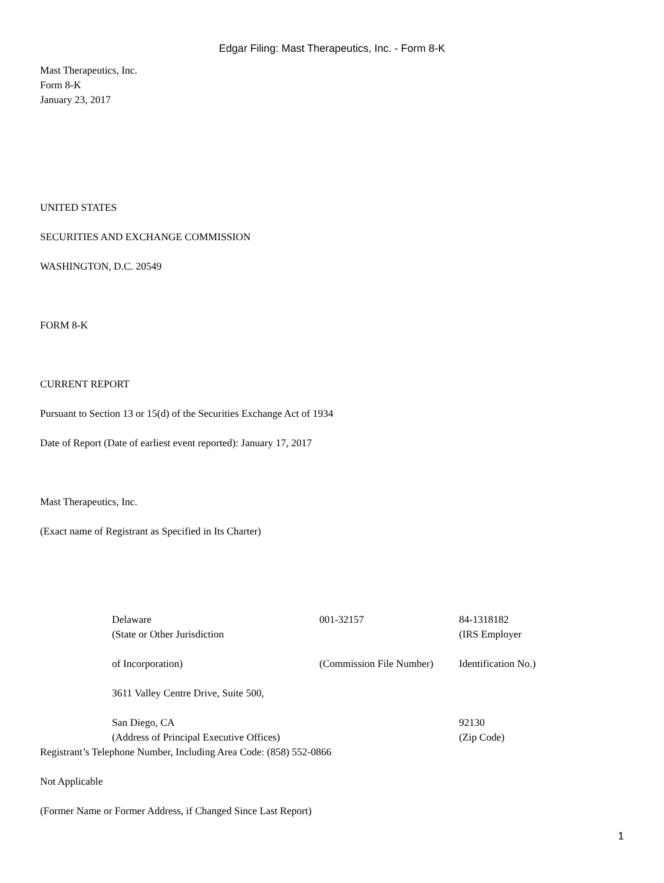Edgar Filing: Mast Therapeutics, Inc. - Form 8-K
Mast Therapeutics, Inc.
Form 8-K
January 23, 2017
UNITED STATES
SECURITIES AND EXCHANGE COMMISSION
WASHINGTON, D.C. 20549
FORM 8-K
CURRENT REPORT
Pursuant to Section 13 or 15(d) of the Securities Exchange Act of 1934
Date of Report (Date of earliest event reported): January 17, 2017
Mast Therapeutics, Inc.
(Exact name of Registrant as Specified in Its Charter)
| Delaware | 001-32157 | 84-1318182 |
| (State or Other Jurisdiction | | (IRS Employer |
| of Incorporation) | (Commission File Number) | Identification No.) |
| 3611 Valley Centre Drive, Suite 500, | | |
| San Diego, CA | | 92130 |
| (Address of Principal Executive Offices) | | (Zip Code) |
Registrant’s Telephone Number, Including Area Code: (858) 552-0866
Not Applicable
(Former Name or Former Address, if Changed Since Last Report)
1